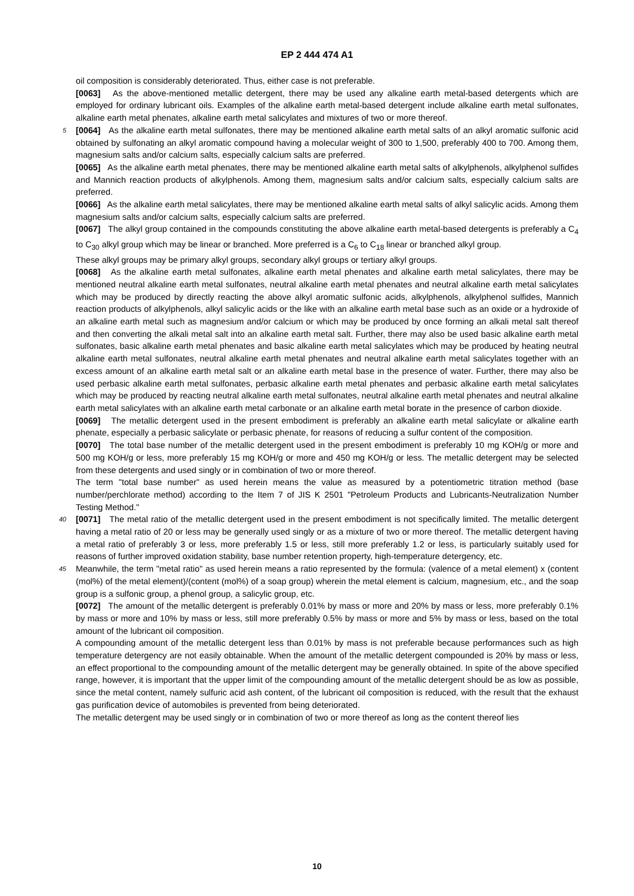EP 2 444 474 A1
oil composition is considerably deteriorated. Thus, either case is not preferable.
[0063] As the above-mentioned metallic detergent, there may be used any alkaline earth metal-based detergents which are employed for ordinary lubricant oils. Examples of the alkaline earth metal-based detergent include alkaline earth metal sulfonates, alkaline earth metal phenates, alkaline earth metal salicylates and mixtures of two or more thereof.
5 [0064] As the alkaline earth metal sulfonates, there may be mentioned alkaline earth metal salts of an alkyl aromatic sulfonic acid obtained by sulfonating an alkyl aromatic compound having a molecular weight of 300 to 1,500, preferably 400 to 700. Among them, magnesium salts and/or calcium salts, especially calcium salts are preferred.
[0065] As the alkaline earth metal phenates, there may be mentioned alkaline earth metal salts of alkylphenols, alkylphenol sulfides and Mannich reaction products of alkylphenols. Among them, magnesium salts and/or calcium salts, especially calcium salts are preferred.
[0066] As the alkaline earth metal salicylates, there may be mentioned alkaline earth metal salts of alkyl salicylic acids. Among them magnesium salts and/or calcium salts, especially calcium salts are preferred.
[0067] The alkyl group contained in the compounds constituting the above alkaline earth metal-based detergents is preferably a C<sub>4</sub> to C<sub>30</sub> alkyl group which may be linear or branched. More preferred is a C<sub>6</sub> to C<sub>18</sub> linear or branched alkyl group.
These alkyl groups may be primary alkyl groups, secondary alkyl groups or tertiary alkyl groups.
[0068] As the alkaline earth metal sulfonates, alkaline earth metal phenates and alkaline earth metal salicylates, there may be mentioned neutral alkaline earth metal sulfonates, neutral alkaline earth metal phenates and neutral alkaline earth metal salicylates which may be produced by directly reacting the above alkyl aromatic sulfonic acids, alkylphenols, alkylphenol sulfides, Mannich reaction products of alkylphenols, alkyl salicylic acids or the like with an alkaline earth metal base such as an oxide or a hydroxide of an alkaline earth metal such as magnesium and/or calcium or which may be produced by once forming an alkali metal salt thereof and then converting the alkali metal salt into an alkaline earth metal salt. Further, there may also be used basic alkaline earth metal sulfonates, basic alkaline earth metal phenates and basic alkaline earth metal salicylates which may be produced by heating neutral alkaline earth metal sulfonates, neutral alkaline earth metal phenates and neutral alkaline earth metal salicylates together with an excess amount of an alkaline earth metal salt or an alkaline earth metal base in the presence of water. Further, there may also be used perbasic alkaline earth metal sulfonates, perbasic alkaline earth metal phenates and perbasic alkaline earth metal salicylates which may be produced by reacting neutral alkaline earth metal sulfonates, neutral alkaline earth metal phenates and neutral alkaline earth metal salicylates with an alkaline earth metal carbonate or an alkaline earth metal borate in the presence of carbon dioxide.
[0069] The metallic detergent used in the present embodiment is preferably an alkaline earth metal salicylate or alkaline earth phenate, especially a perbasic salicylate or perbasic phenate, for reasons of reducing a sulfur content of the composition.
[0070] The total base number of the metallic detergent used in the present embodiment is preferably 10 mg KOH/g or more and 500 mg KOH/g or less, more preferably 15 mg KOH/g or more and 450 mg KOH/g or less. The metallic detergent may be selected from these detergents and used singly or in combination of two or more thereof.
The term "total base number" as used herein means the value as measured by a potentiometric titration method (base number/perchlorate method) according to the Item 7 of JIS K 2501 "Petroleum Products and Lubricants-Neutralization Number Testing Method."
40 [0071] The metal ratio of the metallic detergent used in the present embodiment is not specifically limited. The metallic detergent having a metal ratio of 20 or less may be generally used singly or as a mixture of two or more thereof. The metallic detergent having a metal ratio of preferably 3 or less, more preferably 1.5 or less, still more preferably 1.2 or less, is particularly suitably used for reasons of further improved oxidation stability, base number retention property, high-temperature detergency, etc.
45 Meanwhile, the term "metal ratio" as used herein means a ratio represented by the formula: (valence of a metal element) x (content (mol%) of the metal element)/(content (mol%) of a soap group) wherein the metal element is calcium, magnesium, etc., and the soap group is a sulfonic group, a phenol group, a salicylic group, etc.
[0072] The amount of the metallic detergent is preferably 0.01% by mass or more and 20% by mass or less, more preferably 0.1% by mass or more and 10% by mass or less, still more preferably 0.5% by mass or more and 5% by mass or less, based on the total amount of the lubricant oil composition.
A compounding amount of the metallic detergent less than 0.01% by mass is not preferable because performances such as high temperature detergency are not easily obtainable. When the amount of the metallic detergent compounded is 20% by mass or less, an effect proportional to the compounding amount of the metallic detergent may be generally obtained. In spite of the above specified range, however, it is important that the upper limit of the compounding amount of the metallic detergent should be as low as possible, since the metal content, namely sulfuric acid ash content, of the lubricant oil composition is reduced, with the result that the exhaust gas purification device of automobiles is prevented from being deteriorated.
The metallic detergent may be used singly or in combination of two or more thereof as long as the content thereof lies
10